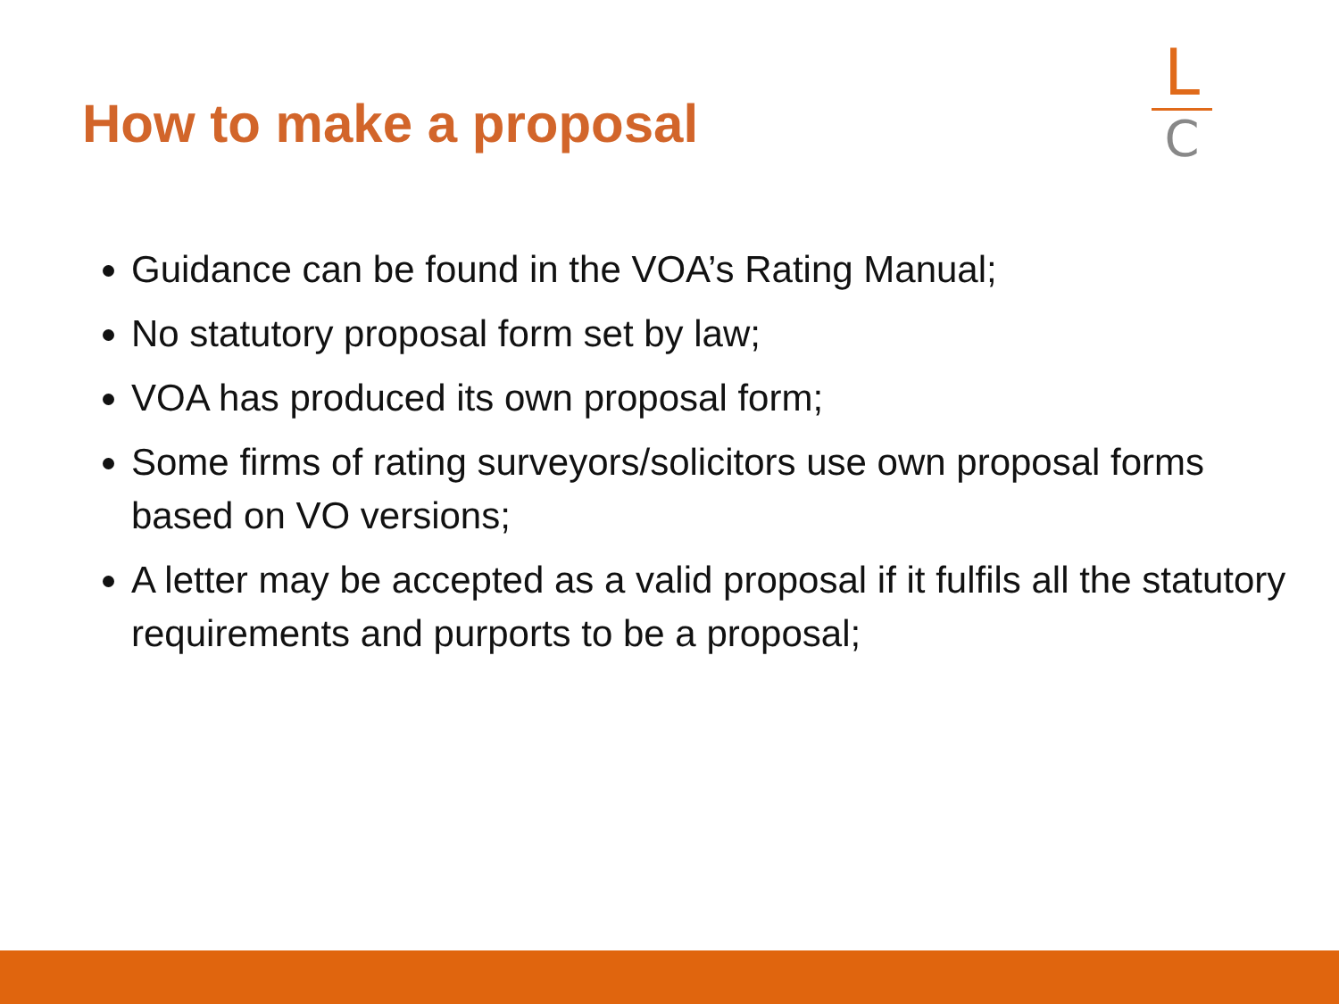How to make a proposal
L
C
Guidance can be found in the VOA’s Rating Manual;
No statutory proposal form set by law;
VOA has produced its own proposal form;
Some firms of rating surveyors/solicitors use own proposal forms based on VO versions;
A letter may be accepted as a valid proposal if it fulfils all the statutory requirements and purports to be a proposal;